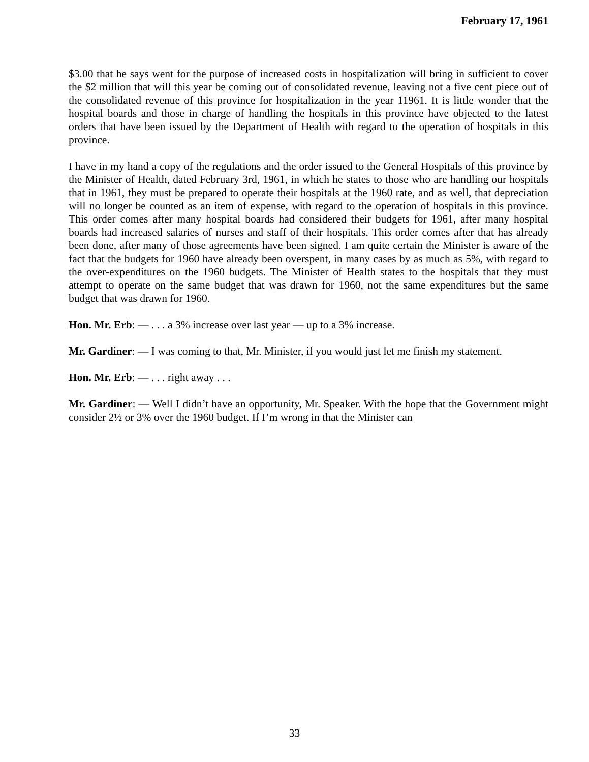February 17, 1961
$3.00 that he says went for the purpose of increased costs in hospitalization will bring in sufficient to cover the $2 million that will this year be coming out of consolidated revenue, leaving not a five cent piece out of the consolidated revenue of this province for hospitalization in the year 11961. It is little wonder that the hospital boards and those in charge of handling the hospitals in this province have objected to the latest orders that have been issued by the Department of Health with regard to the operation of hospitals in this province.
I have in my hand a copy of the regulations and the order issued to the General Hospitals of this province by the Minister of Health, dated February 3rd, 1961, in which he states to those who are handling our hospitals that in 1961, they must be prepared to operate their hospitals at the 1960 rate, and as well, that depreciation will no longer be counted as an item of expense, with regard to the operation of hospitals in this province. This order comes after many hospital boards had considered their budgets for 1961, after many hospital boards had increased salaries of nurses and staff of their hospitals. This order comes after that has already been done, after many of those agreements have been signed. I am quite certain the Minister is aware of the fact that the budgets for 1960 have already been overspent, in many cases by as much as 5%, with regard to the over-expenditures on the 1960 budgets. The Minister of Health states to the hospitals that they must attempt to operate on the same budget that was drawn for 1960, not the same expenditures but the same budget that was drawn for 1960.
Hon. Mr. Erb: — . . . a 3% increase over last year — up to a 3% increase.
Mr. Gardiner: — I was coming to that, Mr. Minister, if you would just let me finish my statement.
Hon. Mr. Erb: — . . . right away . . .
Mr. Gardiner: — Well I didn’t have an opportunity, Mr. Speaker. With the hope that the Government might consider 2½ or 3% over the 1960 budget. If I’m wrong in that the Minister can
33